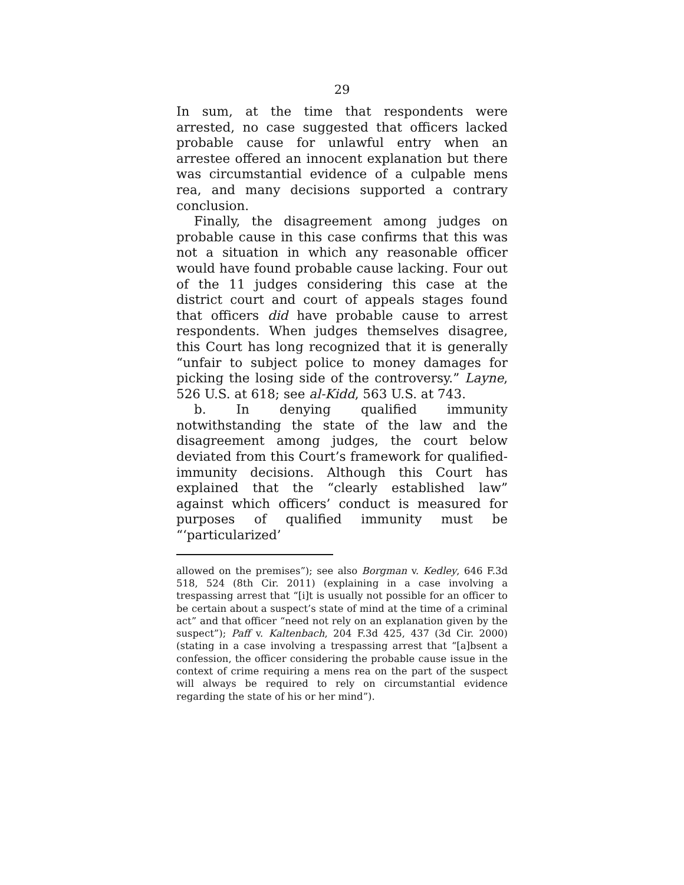29
In sum, at the time that respondents were arrested, no case suggested that officers lacked probable cause for unlawful entry when an arrestee offered an innocent explanation but there was circumstantial evidence of a culpable mens rea, and many decisions supported a contrary conclusion.
Finally, the disagreement among judges on probable cause in this case confirms that this was not a situation in which any reasonable officer would have found probable cause lacking. Four out of the 11 judges considering this case at the district court and court of appeals stages found that officers did have probable cause to arrest respondents. When judges themselves disagree, this Court has long recognized that it is generally “unfair to subject police to money damages for picking the losing side of the controversy.” Layne, 526 U.S. at 618; see al-Kidd, 563 U.S. at 743.
b. In denying qualified immunity notwithstanding the state of the law and the disagreement among judges, the court below deviated from this Court’s framework for qualified-immunity decisions. Although this Court has explained that the “clearly established law” against which officers’ conduct is measured for purposes of qualified immunity must be “‘particularized’
allowed on the premises”); see also Borgman v. Kedley, 646 F.3d 518, 524 (8th Cir. 2011) (explaining in a case involving a trespassing arrest that “[i]t is usually not possible for an officer to be certain about a suspect’s state of mind at the time of a criminal act” and that officer “need not rely on an explanation given by the suspect”); Paff v. Kaltenbach, 204 F.3d 425, 437 (3d Cir. 2000) (stating in a case involving a trespassing arrest that “[a]bsent a confession, the officer considering the probable cause issue in the context of crime requiring a mens rea on the part of the suspect will always be required to rely on circumstantial evidence regarding the state of his or her mind”).